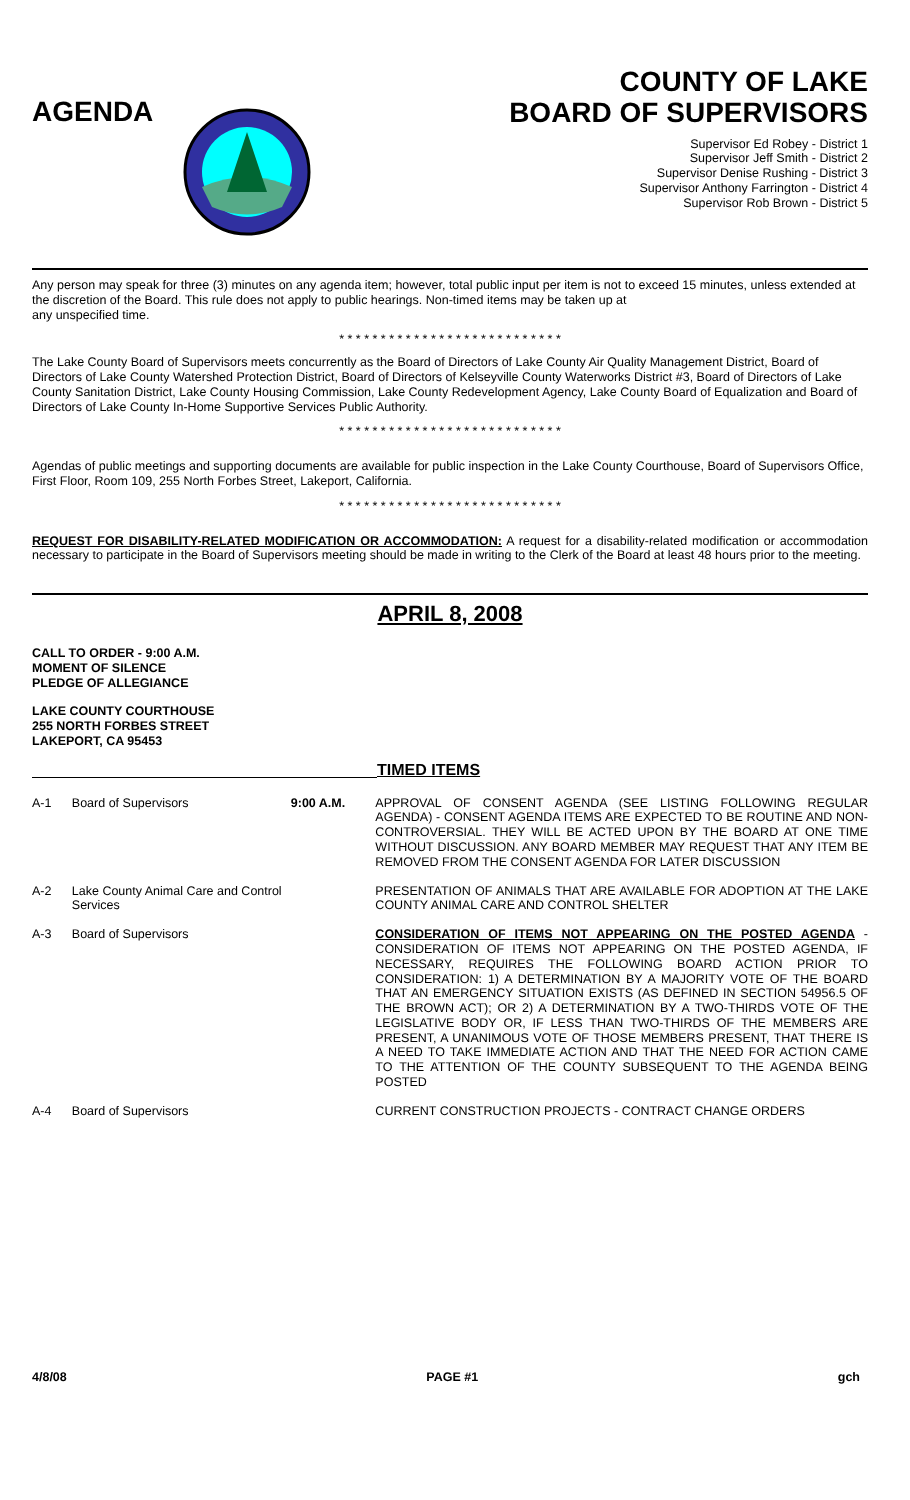AGENDA
COUNTY OF LAKE
BOARD OF SUPERVISORS
Supervisor Ed Robey - District 1
Supervisor Jeff Smith - District 2
Supervisor Denise Rushing - District 3
Supervisor Anthony Farrington - District 4
Supervisor Rob Brown - District 5
Any person may speak for three (3) minutes on any agenda item; however, total public input per item is not to exceed 15 minutes, unless extended at the discretion of the Board. This rule does not apply to public hearings. Non-timed items may be taken up at
any unspecified time.
* * * * * * * * * * * * * * * * * * * * * * * * * * *
The Lake County Board of Supervisors meets concurrently as the Board of Directors of Lake County Air Quality Management District, Board of Directors of Lake County Watershed Protection District, Board of Directors of Kelseyville County Waterworks District #3, Board of Directors of Lake County Sanitation District, Lake County Housing Commission, Lake County Redevelopment Agency, Lake County Board of Equalization and Board of Directors of Lake County In-Home Supportive Services Public Authority.
* * * * * * * * * * * * * * * * * * * * * * * * * * *
Agendas of public meetings and supporting documents are available for public inspection in the Lake County Courthouse, Board of Supervisors Office, First Floor, Room 109, 255 North Forbes Street, Lakeport, California.
* * * * * * * * * * * * * * * * * * * * * * * * * * *
REQUEST FOR DISABILITY-RELATED MODIFICATION OR ACCOMMODATION: A request for a disability-related modification or accommodation necessary to participate in the Board of Supervisors meeting should be made in writing to the Clerk of the Board at least 48 hours prior to the meeting.
APRIL 8, 2008
CALL TO ORDER - 9:00 A.M.
MOMENT OF SILENCE
PLEDGE OF ALLEGIANCE
LAKE COUNTY COURTHOUSE
255 NORTH FORBES STREET
LAKEPORT, CA 95453
TIMED ITEMS
A-1 Board of Supervisors 9:00 A.M. APPROVAL OF CONSENT AGENDA (SEE LISTING FOLLOWING REGULAR AGENDA) - CONSENT AGENDA ITEMS ARE EXPECTED TO BE ROUTINE AND NON-CONTROVERSIAL. THEY WILL BE ACTED UPON BY THE BOARD AT ONE TIME WITHOUT DISCUSSION. ANY BOARD MEMBER MAY REQUEST THAT ANY ITEM BE REMOVED FROM THE CONSENT AGENDA FOR LATER DISCUSSION
A-2 Lake County Animal Care and Control Services
PRESENTATION OF ANIMALS THAT ARE AVAILABLE FOR ADOPTION AT THE LAKE COUNTY ANIMAL CARE AND CONTROL SHELTER
A-3 Board of Supervisors CONSIDERATION OF ITEMS NOT APPEARING ON THE POSTED AGENDA - CONSIDERATION OF ITEMS NOT APPEARING ON THE POSTED AGENDA, IF NECESSARY, REQUIRES THE FOLLOWING BOARD ACTION PRIOR TO CONSIDERATION: 1) A DETERMINATION BY A MAJORITY VOTE OF THE BOARD THAT AN EMERGENCY SITUATION EXISTS (AS DEFINED IN SECTION 54956.5 OF THE BROWN ACT); OR 2) A DETERMINATION BY A TWO-THIRDS VOTE OF THE LEGISLATIVE BODY OR, IF LESS THAN TWO-THIRDS OF THE MEMBERS ARE PRESENT, A UNANIMOUS VOTE OF THOSE MEMBERS PRESENT, THAT THERE IS A NEED TO TAKE IMMEDIATE ACTION AND THAT THE NEED FOR ACTION CAME TO THE ATTENTION OF THE COUNTY SUBSEQUENT TO THE AGENDA BEING POSTED
A-4 Board of Supervisors CURRENT CONSTRUCTION PROJECTS - CONTRACT CHANGE ORDERS
4/8/08 PAGE #1 gch